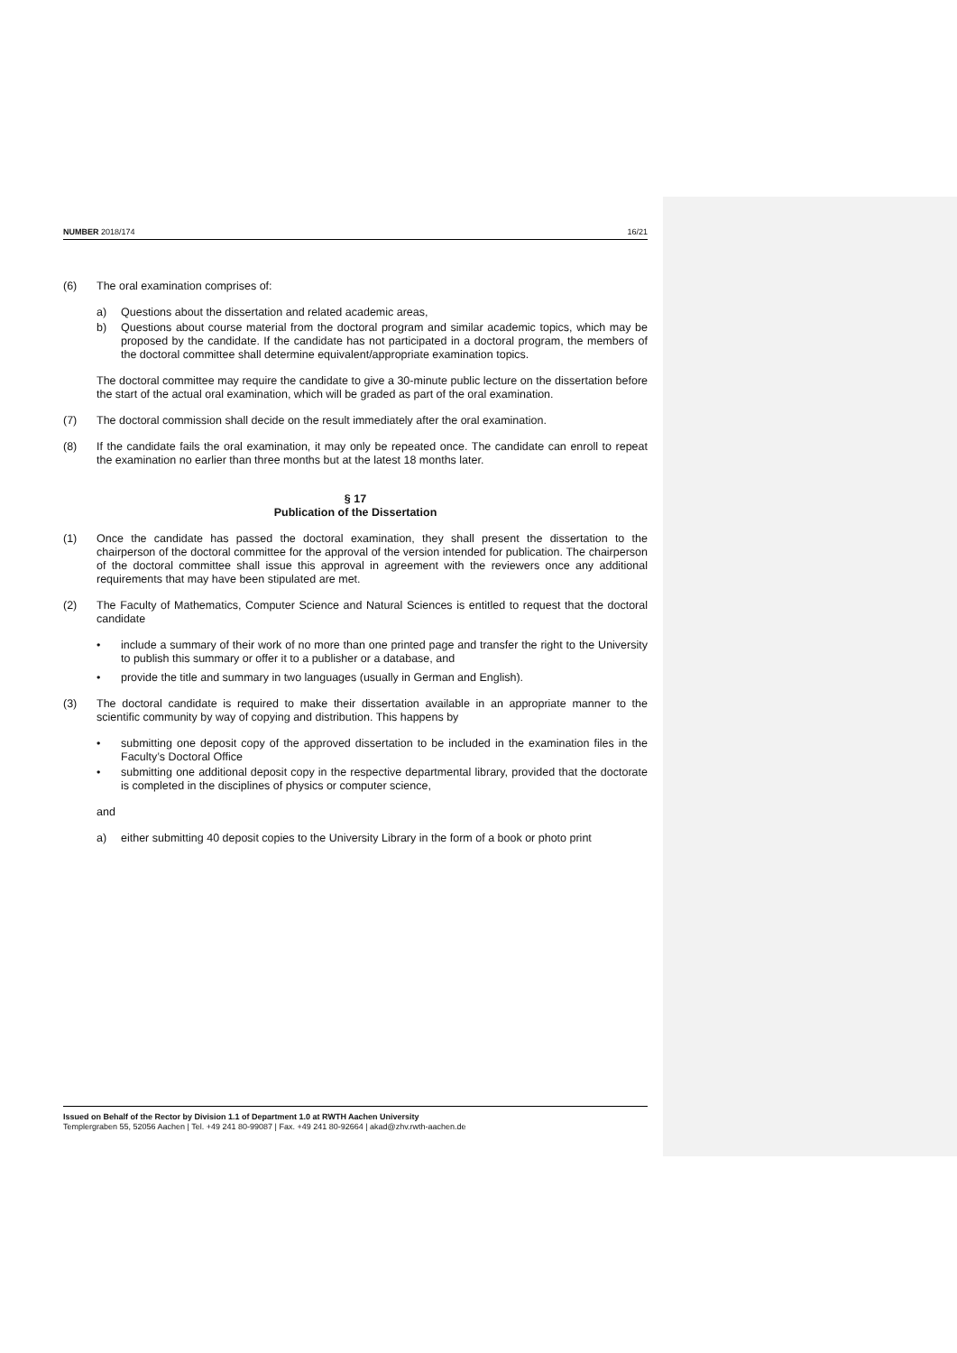NUMBER 2018/174 16/21
(6) The oral examination comprises of:
a) Questions about the dissertation and related academic areas,
b) Questions about course material from the doctoral program and similar academic topics, which may be proposed by the candidate. If the candidate has not participated in a doctoral program, the members of the doctoral committee shall determine equivalent/appropriate examination topics.
The doctoral committee may require the candidate to give a 30-minute public lecture on the dissertation before the start of the actual oral examination, which will be graded as part of the oral examination.
(7) The doctoral commission shall decide on the result immediately after the oral examination.
(8) If the candidate fails the oral examination, it may only be repeated once. The candidate can enroll to repeat the examination no earlier than three months but at the latest 18 months later.
§ 17
Publication of the Dissertation
(1) Once the candidate has passed the doctoral examination, they shall present the dissertation to the chairperson of the doctoral committee for the approval of the version intended for publication. The chairperson of the doctoral committee shall issue this approval in agreement with the reviewers once any additional requirements that may have been stipulated are met.
(2) The Faculty of Mathematics, Computer Science and Natural Sciences is entitled to request that the doctoral candidate
• include a summary of their work of no more than one printed page and transfer the right to the University to publish this summary or offer it to a publisher or a database, and
• provide the title and summary in two languages (usually in German and English).
(3) The doctoral candidate is required to make their dissertation available in an appropriate manner to the scientific community by way of copying and distribution. This happens by
• submitting one deposit copy of the approved dissertation to be included in the examination files in the Faculty’s Doctoral Office
• submitting one additional deposit copy in the respective departmental library, provided that the doctorate is completed in the disciplines of physics or computer science,
and
a) either submitting 40 deposit copies to the University Library in the form of a book or photo print
Issued on Behalf of the Rector by Division 1.1 of Department 1.0 at RWTH Aachen University
Templergraben 55, 52056 Aachen | Tel. +49 241 80-99087 | Fax. +49 241 80-92664 | akad@zhv.rwth-aachen.de